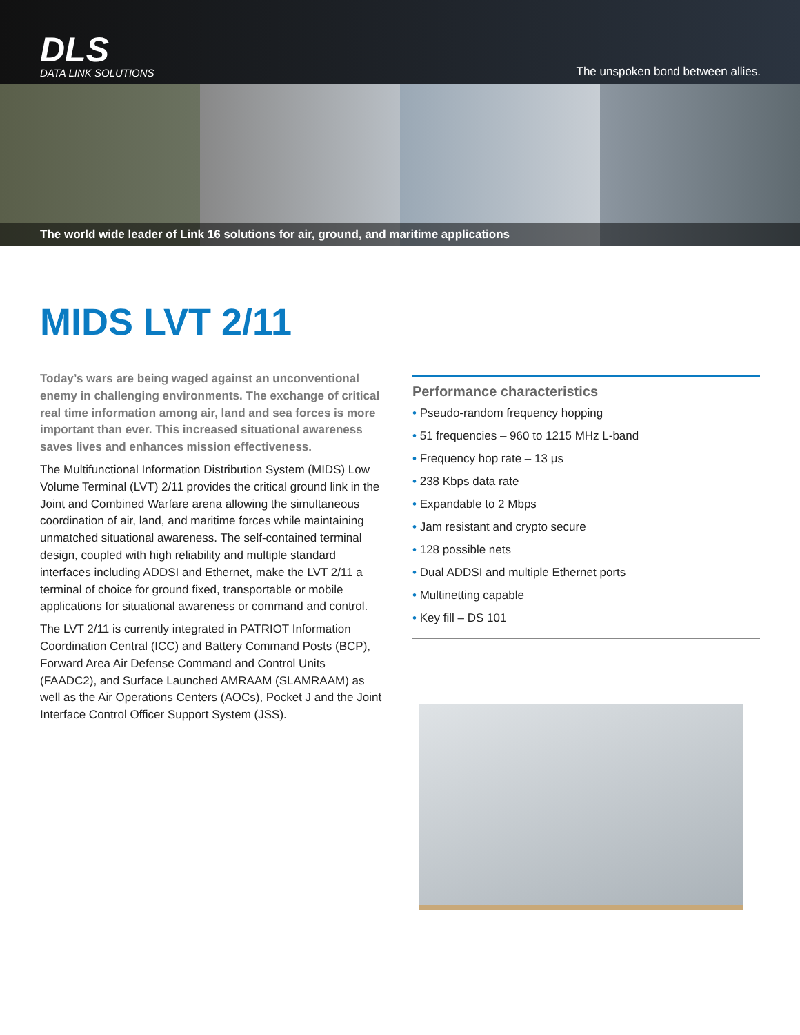DLS
DATA LINK SOLUTIONS
The unspoken bond between allies.
The world wide leader of Link 16 solutions for air, ground, and maritime applications
MIDS LVT 2/11
Today’s wars are being waged against an unconventional enemy in challenging environments. The exchange of critical real time information among air, land and sea forces is more important than ever. This increased situational awareness saves lives and enhances mission effectiveness.
The Multifunctional Information Distribution System (MIDS) Low Volume Terminal (LVT) 2/11 provides the critical ground link in the Joint and Combined Warfare arena allowing the simultaneous coordination of air, land, and maritime forces while maintaining unmatched situational awareness. The self-contained terminal design, coupled with high reliability and multiple standard interfaces including ADDSI and Ethernet, make the LVT 2/11 a terminal of choice for ground fixed, transportable or mobile applications for situational awareness or command and control.
The LVT 2/11 is currently integrated in PATRIOT Information Coordination Central (ICC) and Battery Command Posts (BCP), Forward Area Air Defense Command and Control Units (FAADC2), and Surface Launched AMRAAM (SLAMRAAM) as well as the Air Operations Centers (AOCs), Pocket J and the Joint Interface Control Officer Support System (JSS).
Performance characteristics
• Pseudo-random frequency hopping
• 51 frequencies – 960 to 1215 MHz L-band
• Frequency hop rate – 13 μs
• 238 Kbps data rate
• Expandable to 2 Mbps
• Jam resistant and crypto secure
• 128 possible nets
• Dual ADDSI and multiple Ethernet ports
• Multinetting capable
• Key fill – DS 101